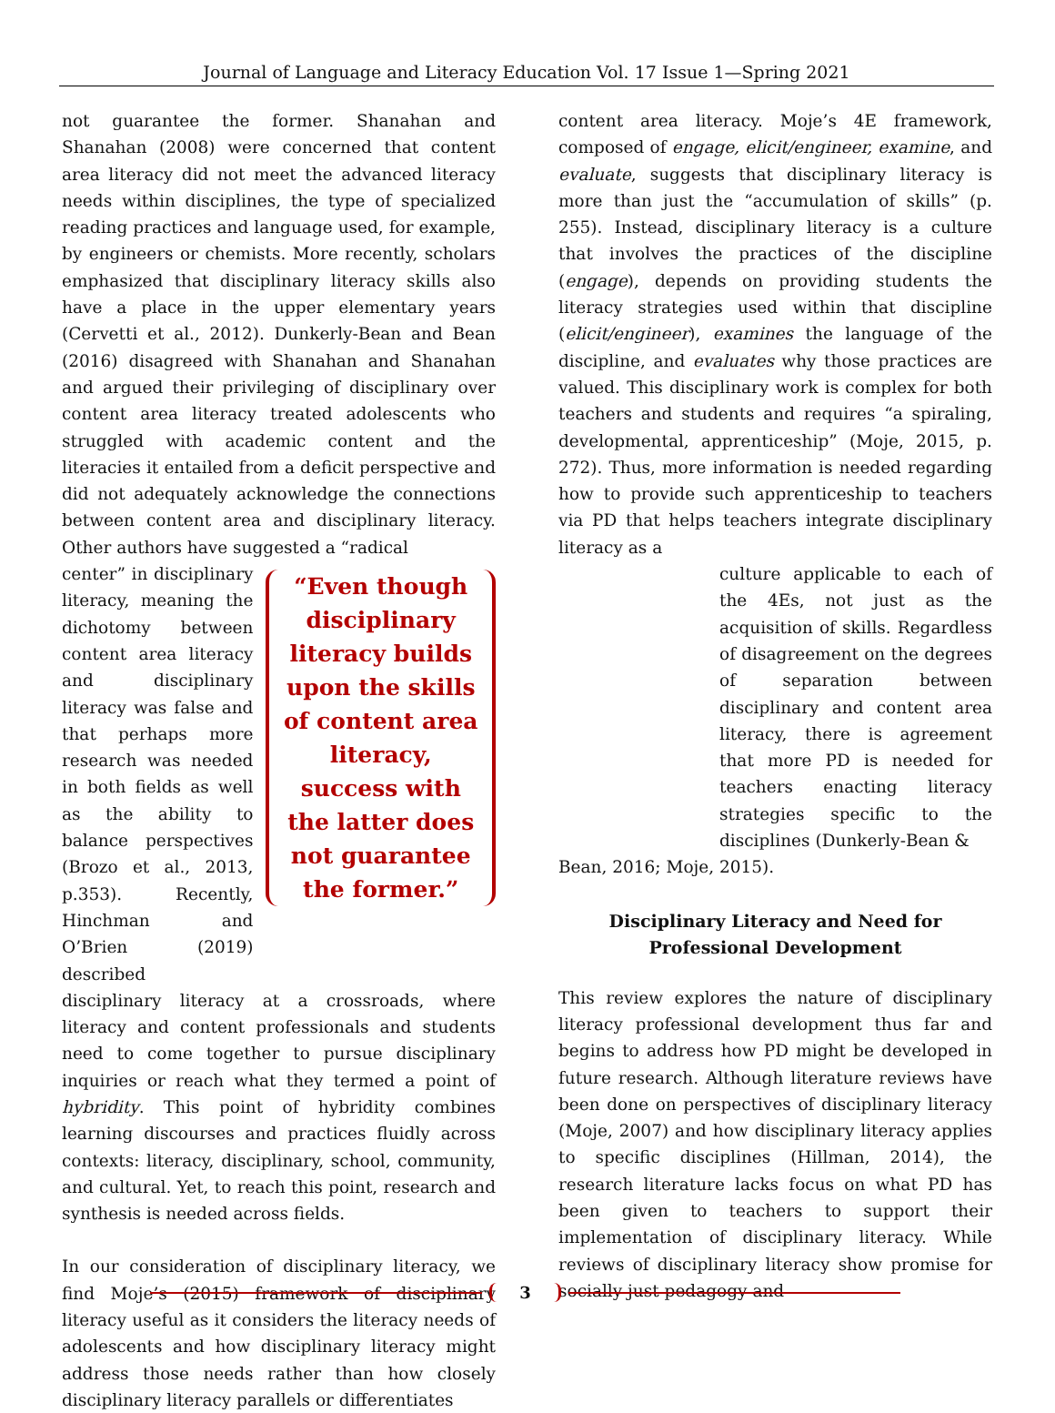Journal of Language and Literacy Education Vol. 17 Issue 1—Spring 2021
not guarantee the former. Shanahan and Shanahan (2008) were concerned that content area literacy did not meet the advanced literacy needs within disciplines, the type of specialized reading practices and language used, for example, by engineers or chemists. More recently, scholars emphasized that disciplinary literacy skills also have a place in the upper elementary years (Cervetti et al., 2012). Dunkerly-Bean and Bean (2016) disagreed with Shanahan and Shanahan and argued their privileging of disciplinary over content area literacy treated adolescents who struggled with academic content and the literacies it entailed from a deficit perspective and did not adequately acknowledge the connections between content area and disciplinary literacy. Other authors have suggested a “radical
center” in disciplinary literacy, meaning the dichotomy between content area literacy and disciplinary literacy was false and that perhaps more research was needed in both fields as well as the ability to balance perspectives (Brozo et al., 2013, p.353). Recently, Hinchman and O’Brien (2019) described
“Even though disciplinary literacy builds upon the skills of content area literacy, success with the latter does not guarantee the former.”
disciplinary literacy at a crossroads, where literacy and content professionals and students need to come together to pursue disciplinary inquiries or reach what they termed a point of hybridity. This point of hybridity combines learning discourses and practices fluidly across contexts: literacy, disciplinary, school, community, and cultural. Yet, to reach this point, research and synthesis is needed across fields.
In our consideration of disciplinary literacy, we find Moje’s (2015) framework of disciplinary literacy useful as it considers the literacy needs of adolescents and how disciplinary literacy might address those needs rather than how closely disciplinary literacy parallels or differentiates
content area literacy. Moje’s 4E framework, composed of engage, elicit/engineer, examine, and evaluate, suggests that disciplinary literacy is more than just the “accumulation of skills” (p. 255). Instead, disciplinary literacy is a culture that involves the practices of the discipline (engage), depends on providing students the literacy strategies used within that discipline (elicit/engineer), examines the language of the discipline, and evaluates why those practices are valued. This disciplinary work is complex for both teachers and students and requires “a spiraling, developmental, apprenticeship” (Moje, 2015, p. 272). Thus, more information is needed regarding how to provide such apprenticeship to teachers via PD that helps teachers integrate disciplinary literacy as a
culture applicable to each of the 4Es, not just as the acquisition of skills. Regardless of disagreement on the degrees of separation between disciplinary and content area literacy, there is agreement that more PD is needed for teachers enacting literacy strategies specific to the disciplines (Dunkerly-Bean &
Bean, 2016; Moje, 2015).
Disciplinary Literacy and Need for Professional Development
This review explores the nature of disciplinary literacy professional development thus far and begins to address how PD might be developed in future research. Although literature reviews have been done on perspectives of disciplinary literacy (Moje, 2007) and how disciplinary literacy applies to specific disciplines (Hillman, 2014), the research literature lacks focus on what PD has been given to teachers to support their implementation of disciplinary literacy. While reviews of disciplinary literacy show promise for socially just pedagogy and
3